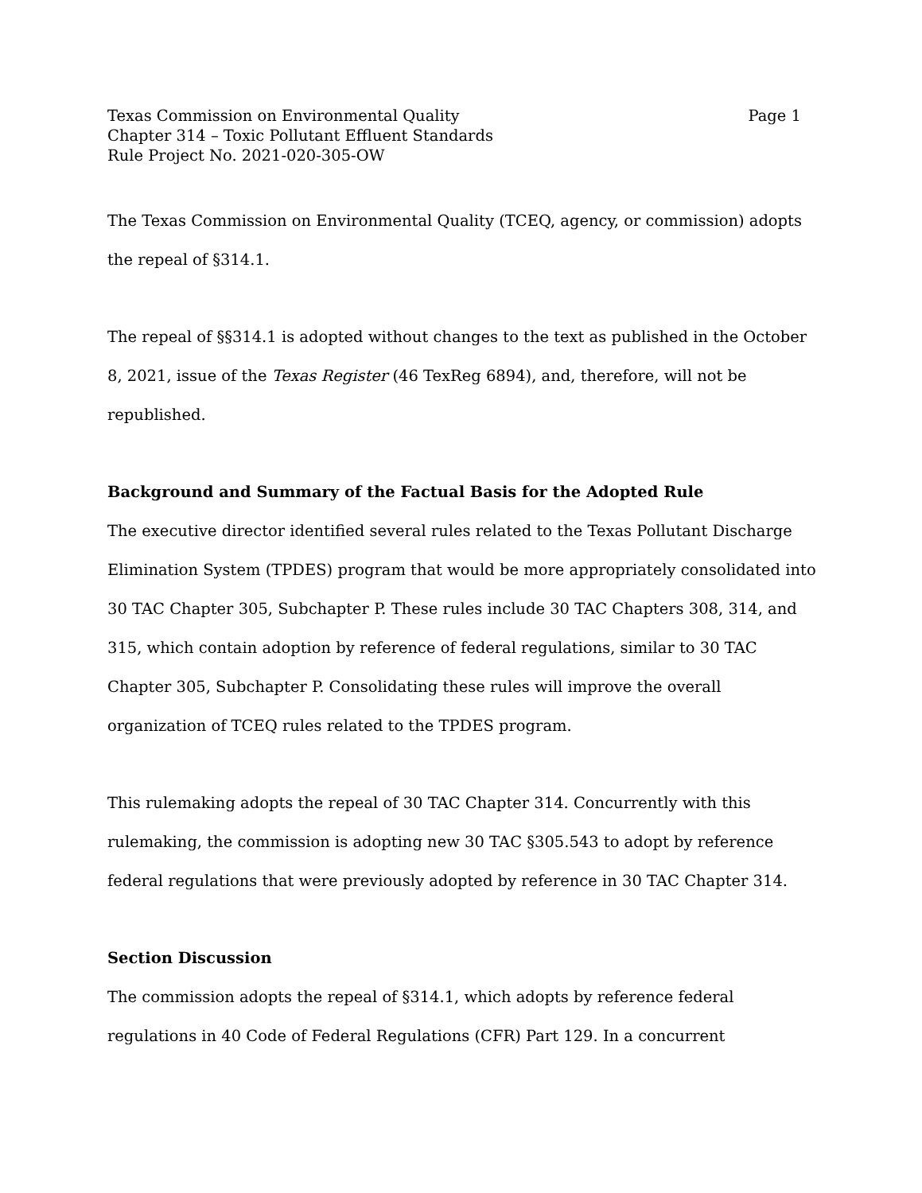Texas Commission on Environmental Quality
Chapter 314 – Toxic Pollutant Effluent Standards
Rule Project No. 2021-020-305-OW
Page 1
The Texas Commission on Environmental Quality (TCEQ, agency, or commission) adopts the repeal of §314.1.
The repeal of §§314.1 is adopted without changes to the text as published in the October 8, 2021, issue of the Texas Register (46 TexReg 6894), and, therefore, will not be republished.
Background and Summary of the Factual Basis for the Adopted Rule
The executive director identified several rules related to the Texas Pollutant Discharge Elimination System (TPDES) program that would be more appropriately consolidated into 30 TAC Chapter 305, Subchapter P. These rules include 30 TAC Chapters 308, 314, and 315, which contain adoption by reference of federal regulations, similar to 30 TAC Chapter 305, Subchapter P. Consolidating these rules will improve the overall organization of TCEQ rules related to the TPDES program.
This rulemaking adopts the repeal of 30 TAC Chapter 314. Concurrently with this rulemaking, the commission is adopting new 30 TAC §305.543 to adopt by reference federal regulations that were previously adopted by reference in 30 TAC Chapter 314.
Section Discussion
The commission adopts the repeal of §314.1, which adopts by reference federal regulations in 40 Code of Federal Regulations (CFR) Part 129. In a concurrent